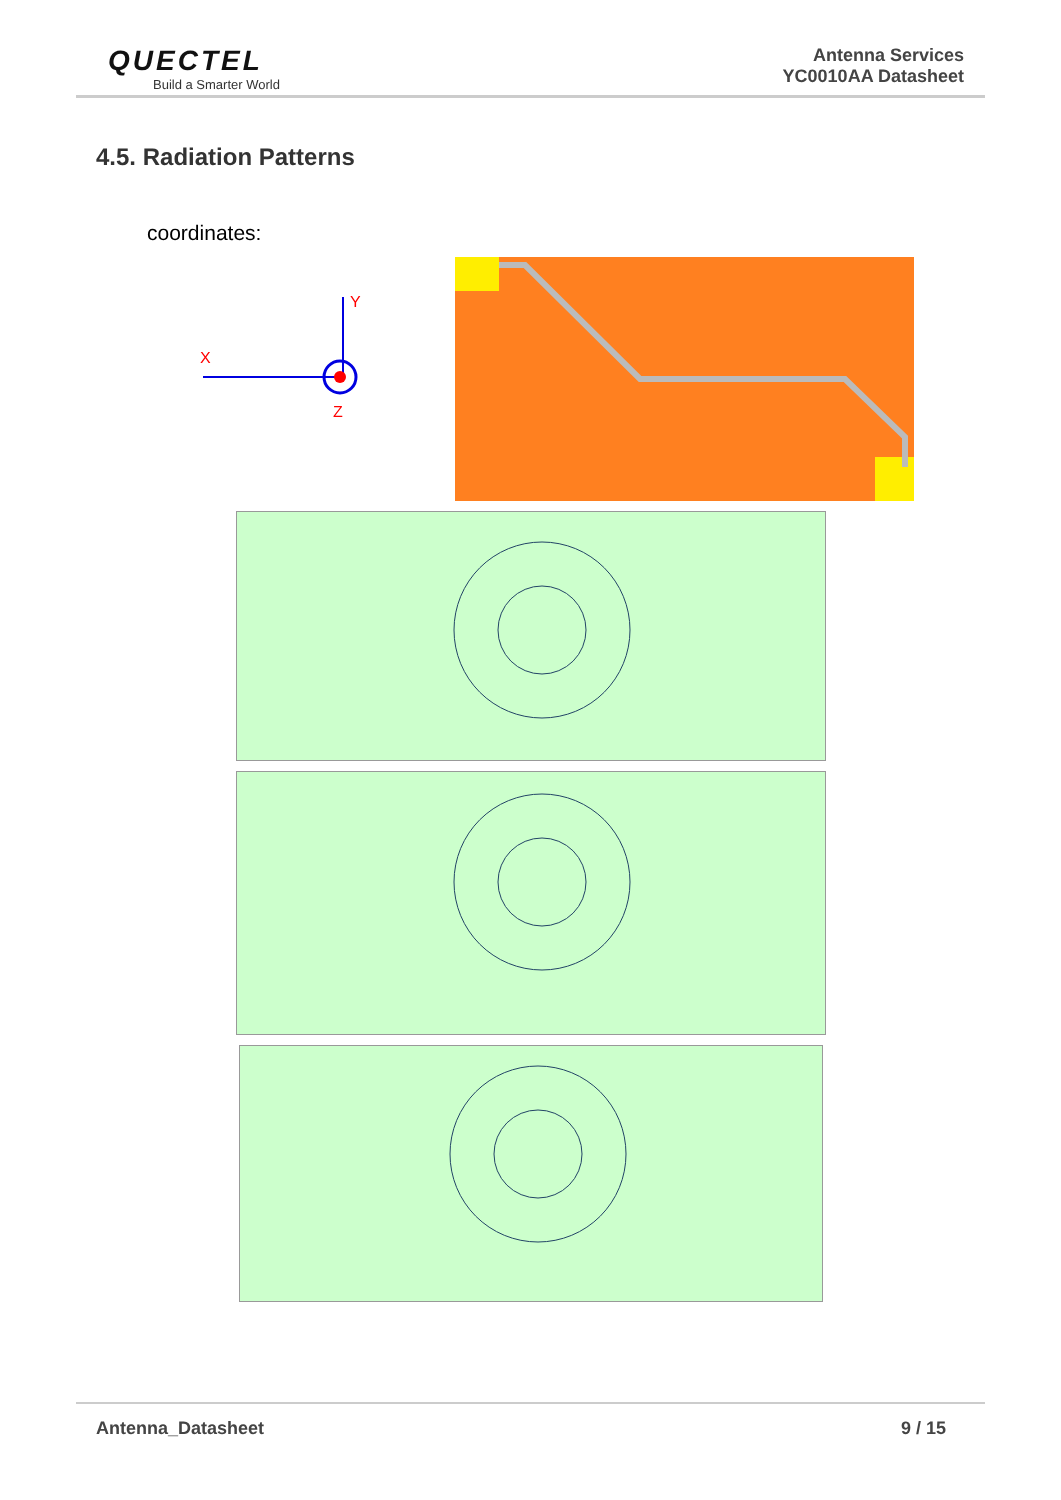QUECTEL
Build a Smarter World
Antenna Services
YC0010AA Datasheet
4.5. Radiation Patterns
coordinates:
Y
X
Z
Antenna_Datasheet 9 / 15